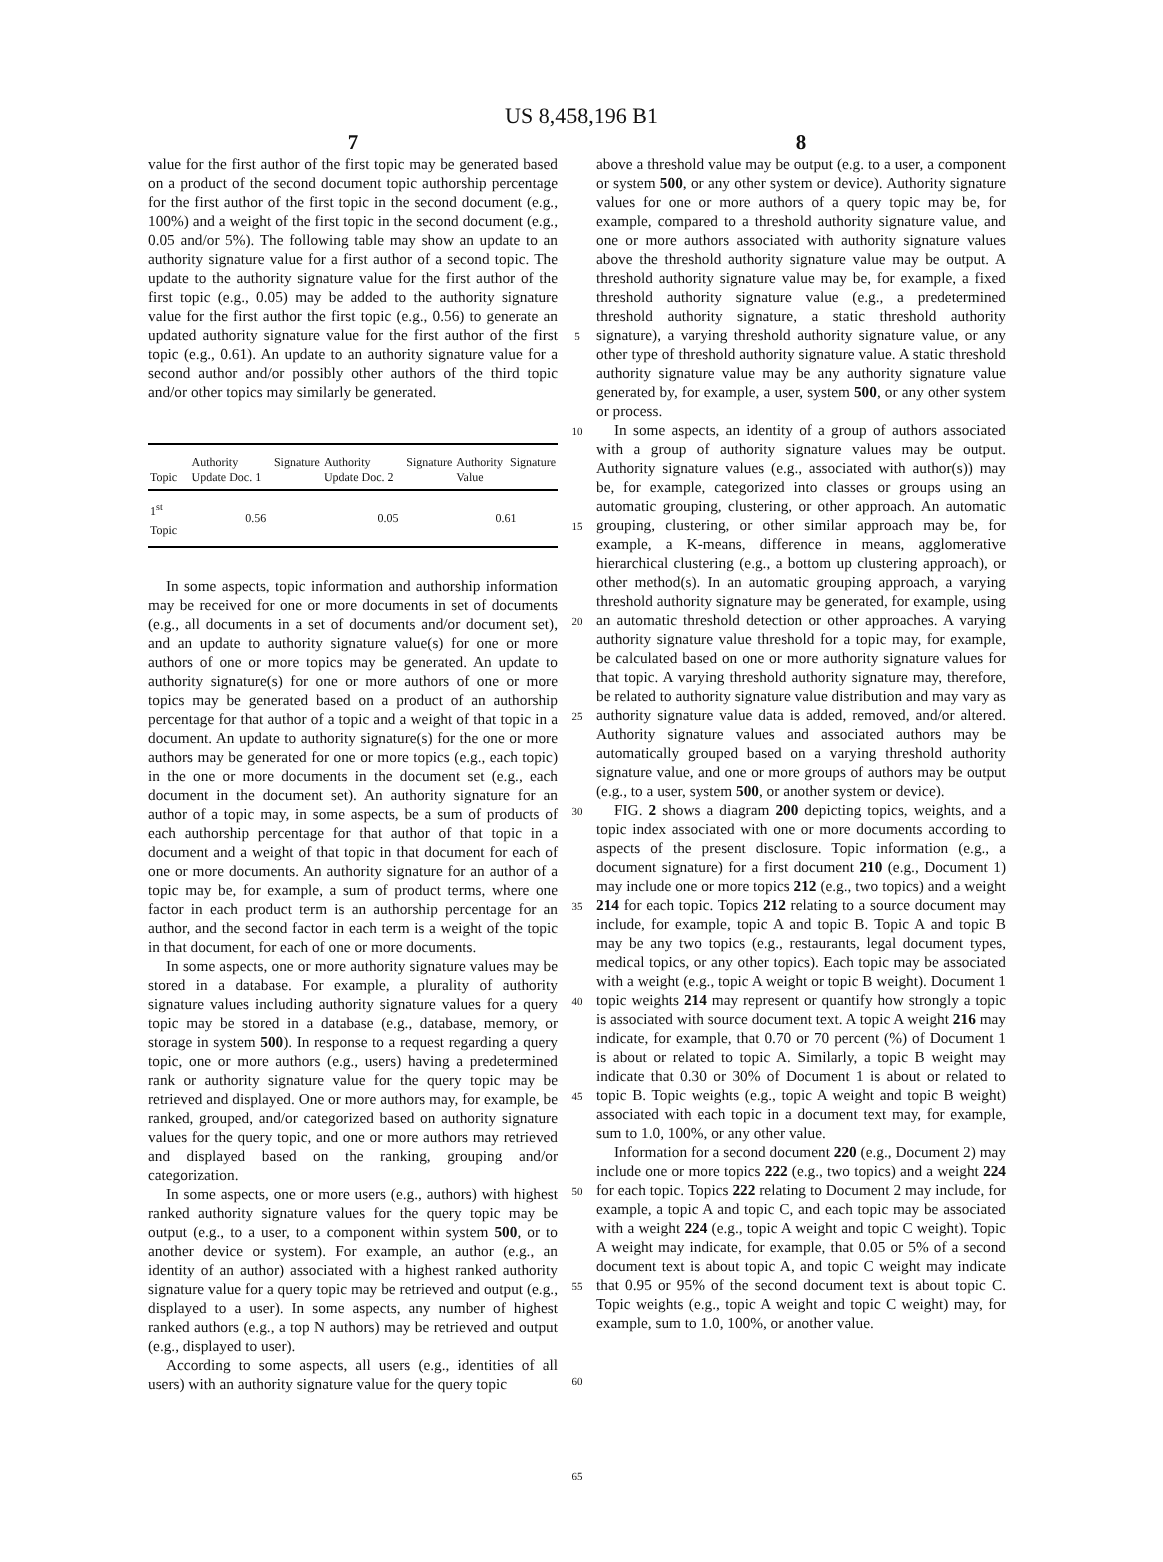US 8,458,196 B1
7
value for the first author of the first topic may be generated based on a product of the second document topic authorship percentage for the first author of the first topic in the second document (e.g., 100%) and a weight of the first topic in the second document (e.g., 0.05 and/or 5%). The following table may show an update to an authority signature value for a first author of a second topic. The update to the authority signature value for the first author of the first topic (e.g., 0.05) may be added to the authority signature value for the first author the first topic (e.g., 0.56) to generate an updated authority signature value for the first author of the first topic (e.g., 0.61). An update to an authority signature value for a second author and/or possibly other authors of the third topic and/or other topics may similarly be generated.
| Topic | Authority Signature Update Doc. 1 | Authority Signature Update Doc. 2 | Authority Signature Value |
| --- | --- | --- | --- |
| 1<sup>st</sup> Topic | 0.56 | 0.05 | 0.61 |
In some aspects, topic information and authorship information may be received for one or more documents in set of documents (e.g., all documents in a set of documents and/or document set), and an update to authority signature value(s) for one or more authors of one or more topics may be generated. An update to authority signature(s) for one or more authors of one or more topics may be generated based on a product of an authorship percentage for that author of a topic and a weight of that topic in a document. An update to authority signature(s) for the one or more authors may be generated for one or more topics (e.g., each topic) in the one or more documents in the document set (e.g., each document in the document set). An authority signature for an author of a topic may, in some aspects, be a sum of products of each authorship percentage for that author of that topic in a document and a weight of that topic in that document for each of one or more documents. An authority signature for an author of a topic may be, for example, a sum of product terms, where one factor in each product term is an authorship percentage for an author, and the second factor in each term is a weight of the topic in that document, for each of one or more documents.
In some aspects, one or more authority signature values may be stored in a database. For example, a plurality of authority signature values including authority signature values for a query topic may be stored in a database (e.g., database, memory, or storage in system 500). In response to a request regarding a query topic, one or more authors (e.g., users) having a predetermined rank or authority signature value for the query topic may be retrieved and displayed. One or more authors may, for example, be ranked, grouped, and/or categorized based on authority signature values for the query topic, and one or more authors may retrieved and displayed based on the ranking, grouping and/or categorization.
In some aspects, one or more users (e.g., authors) with highest ranked authority signature values for the query topic may be output (e.g., to a user, to a component within system 500, or to another device or system). For example, an author (e.g., an identity of an author) associated with a highest ranked authority signature value for a query topic may be retrieved and output (e.g., displayed to a user). In some aspects, any number of highest ranked authors (e.g., a top N authors) may be retrieved and output (e.g., displayed to user).
According to some aspects, all users (e.g., identities of all users) with an authority signature value for the query topic
5
10
15
20
25
30
35
40
45
50
55
60
65
8
above a threshold value may be output (e.g. to a user, a component or system 500, or any other system or device). Authority signature values for one or more authors of a query topic may be, for example, compared to a threshold authority signature value, and one or more authors associated with authority signature values above the threshold authority signature value may be output. A threshold authority signature value may be, for example, a fixed threshold authority signature value (e.g., a predetermined threshold authority signature, a static threshold authority signature), a varying threshold authority signature value, or any other type of threshold authority signature value. A static threshold authority signature value may be any authority signature value generated by, for example, a user, system 500, or any other system or process.
In some aspects, an identity of a group of authors associated with a group of authority signature values may be output. Authority signature values (e.g., associated with author(s)) may be, for example, categorized into classes or groups using an automatic grouping, clustering, or other approach. An automatic grouping, clustering, or other similar approach may be, for example, a K-means, difference in means, agglomerative hierarchical clustering (e.g., a bottom up clustering approach), or other method(s). In an automatic grouping approach, a varying threshold authority signature may be generated, for example, using an automatic threshold detection or other approaches. A varying authority signature value threshold for a topic may, for example, be calculated based on one or more authority signature values for that topic. A varying threshold authority signature may, therefore, be related to authority signature value distribution and may vary as authority signature value data is added, removed, and/or altered. Authority signature values and associated authors may be automatically grouped based on a varying threshold authority signature value, and one or more groups of authors may be output (e.g., to a user, system 500, or another system or device).
FIG. 2 shows a diagram 200 depicting topics, weights, and a topic index associated with one or more documents according to aspects of the present disclosure. Topic information (e.g., a document signature) for a first document 210 (e.g., Document 1) may include one or more topics 212 (e.g., two topics) and a weight 214 for each topic. Topics 212 relating to a source document may include, for example, topic A and topic B. Topic A and topic B may be any two topics (e.g., restaurants, legal document types, medical topics, or any other topics). Each topic may be associated with a weight (e.g., topic A weight or topic B weight). Document 1 topic weights 214 may represent or quantify how strongly a topic is associated with source document text. A topic A weight 216 may indicate, for example, that 0.70 or 70 percent (%) of Document 1 is about or related to topic A. Similarly, a topic B weight may indicate that 0.30 or 30% of Document 1 is about or related to topic B. Topic weights (e.g., topic A weight and topic B weight) associated with each topic in a document text may, for example, sum to 1.0, 100%, or any other value.
Information for a second document 220 (e.g., Document 2) may include one or more topics 222 (e.g., two topics) and a weight 224 for each topic. Topics 222 relating to Document 2 may include, for example, a topic A and topic C, and each topic may be associated with a weight 224 (e.g., topic A weight and topic C weight). Topic A weight may indicate, for example, that 0.05 or 5% of a second document text is about topic A, and topic C weight may indicate that 0.95 or 95% of the second document text is about topic C. Topic weights (e.g., topic A weight and topic C weight) may, for example, sum to 1.0, 100%, or another value.